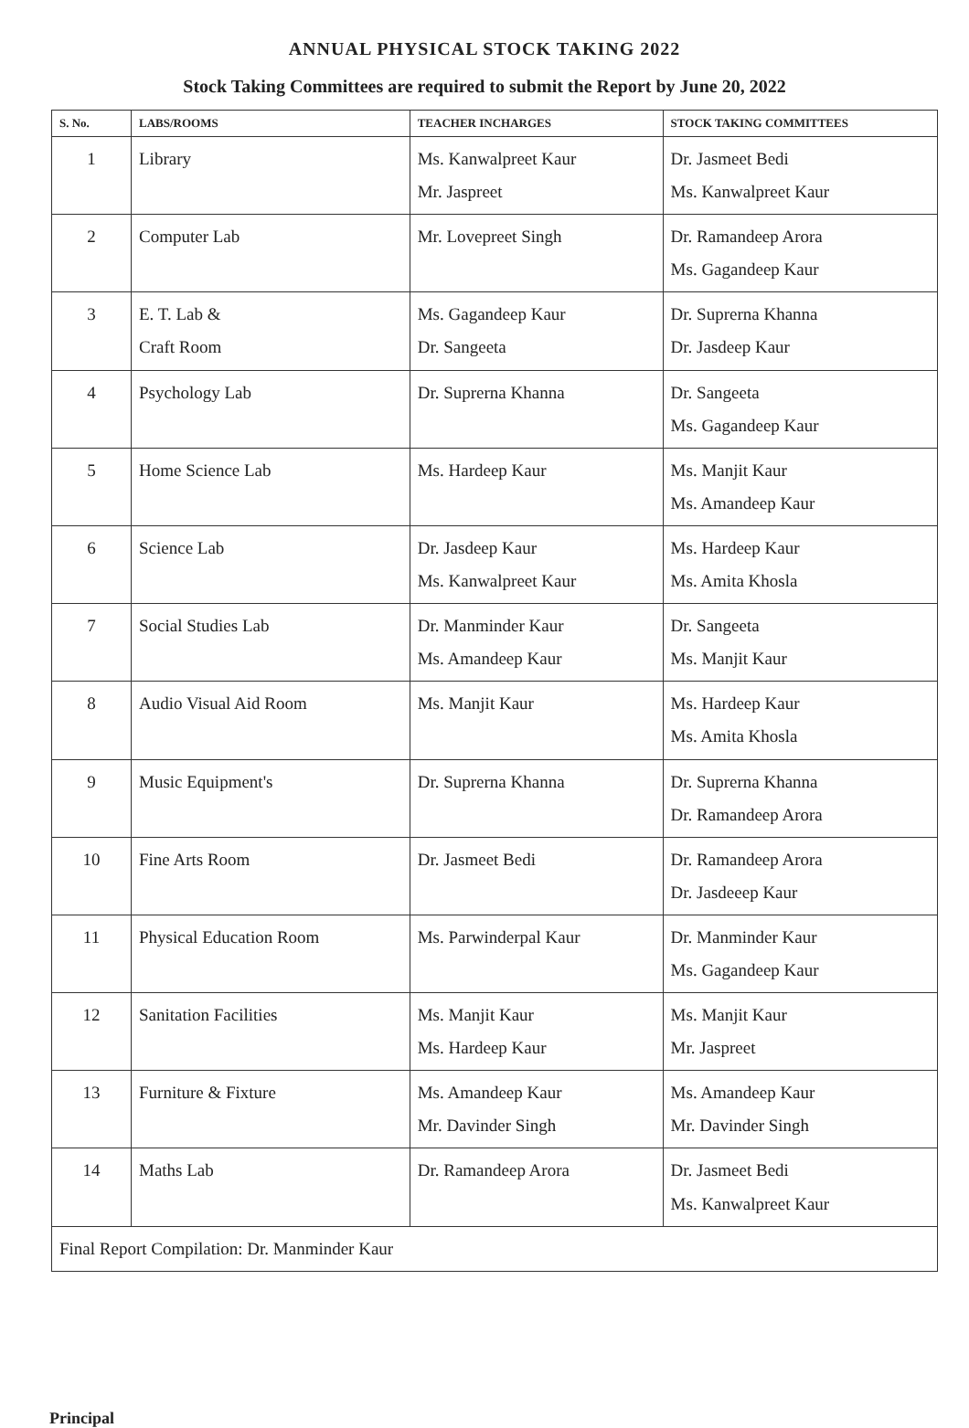ANNUAL PHYSICAL STOCK TAKING 2022
Stock Taking Committees are required to submit the Report by June 20, 2022
| S. No. | LABS/ROOMS | TEACHER INCHARGES | STOCK TAKING COMMITTEES |
| --- | --- | --- | --- |
| 1 | Library | Ms. Kanwalpreet Kaur Mr. Jaspreet | Dr. Jasmeet Bedi Ms. Kanwalpreet Kaur |
| 2 | Computer Lab | Mr. Lovepreet Singh | Dr. Ramandeep Arora Ms. Gagandeep Kaur |
| 3 | E. T. Lab & Craft Room | Ms. Gagandeep Kaur Dr. Sangeeta | Dr. Suprerna Khanna Dr. Jasdeep Kaur |
| 4 | Psychology Lab | Dr. Suprerna Khanna | Dr. Sangeeta Ms. Gagandeep Kaur |
| 5 | Home Science Lab | Ms. Hardeep Kaur | Ms. Manjit Kaur Ms. Amandeep Kaur |
| 6 | Science Lab | Dr. Jasdeep Kaur Ms. Kanwalpreet Kaur | Ms. Hardeep Kaur Ms. Amita Khosla |
| 7 | Social Studies Lab | Dr. Manminder Kaur Ms. Amandeep Kaur | Dr. Sangeeta Ms. Manjit Kaur |
| 8 | Audio Visual Aid Room | Ms. Manjit Kaur | Ms. Hardeep Kaur Ms. Amita Khosla |
| 9 | Music Equipment's | Dr. Suprerna Khanna | Dr. Suprerna Khanna Dr. Ramandeep Arora |
| 10 | Fine Arts Room | Dr. Jasmeet Bedi | Dr. Ramandeep Arora Dr. Jasdeeep Kaur |
| 11 | Physical Education Room | Ms. Parwinderpal Kaur | Dr. Manminder Kaur Ms. Gagandeep Kaur |
| 12 | Sanitation Facilities | Ms. Manjit Kaur Ms. Hardeep Kaur | Ms. Manjit Kaur Mr. Jaspreet |
| 13 | Furniture & Fixture | Ms. Amandeep Kaur Mr. Davinder Singh | Ms. Amandeep Kaur Mr. Davinder Singh |
| 14 | Maths Lab | Dr. Ramandeep Arora | Dr. Jasmeet Bedi Ms. Kanwalpreet Kaur |
| Final Report Compilation: Dr. Manminder Kaur | | | |
Principal